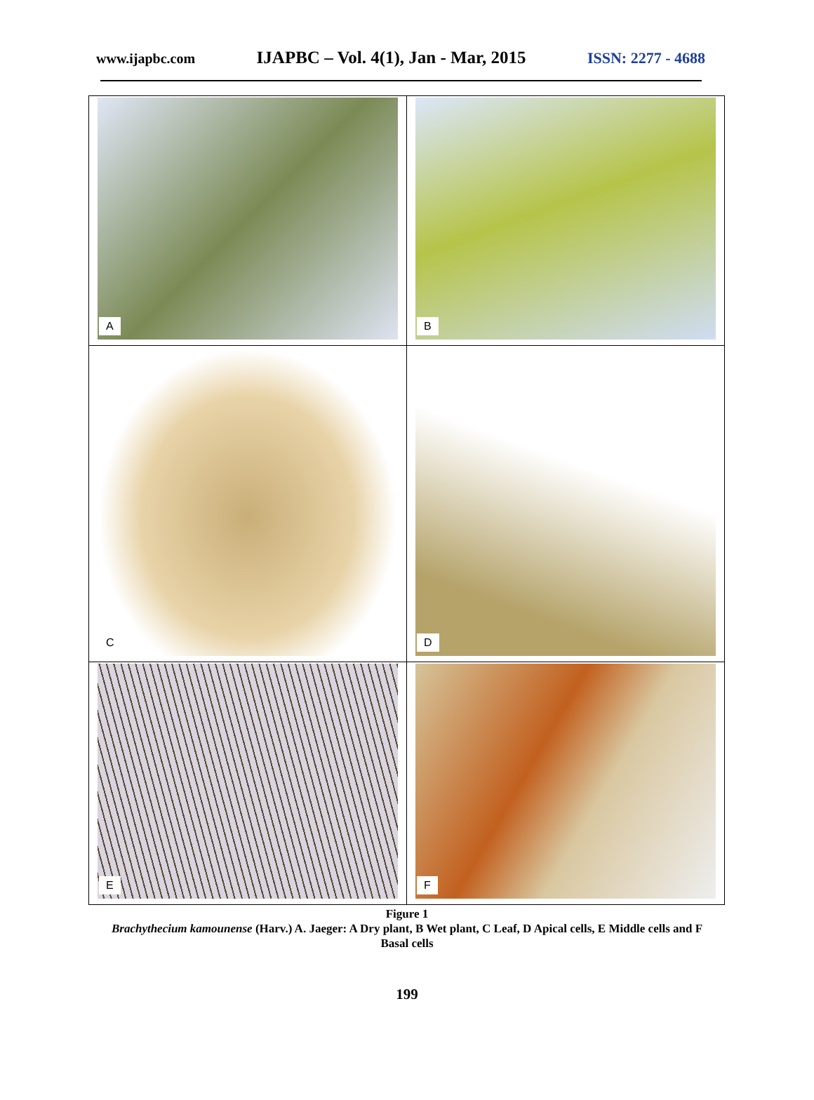www.ijapbc.com IJAPBC – Vol. 4(1), Jan - Mar, 2015 ISSN: 2277 - 4688
| A | B |
| C | D |
| E | F |
Figure 1
Brachythecium kamounense (Harv.) A. Jaeger: A Dry plant, B Wet plant, C Leaf, D Apical cells, E Middle cells and F Basal cells
199